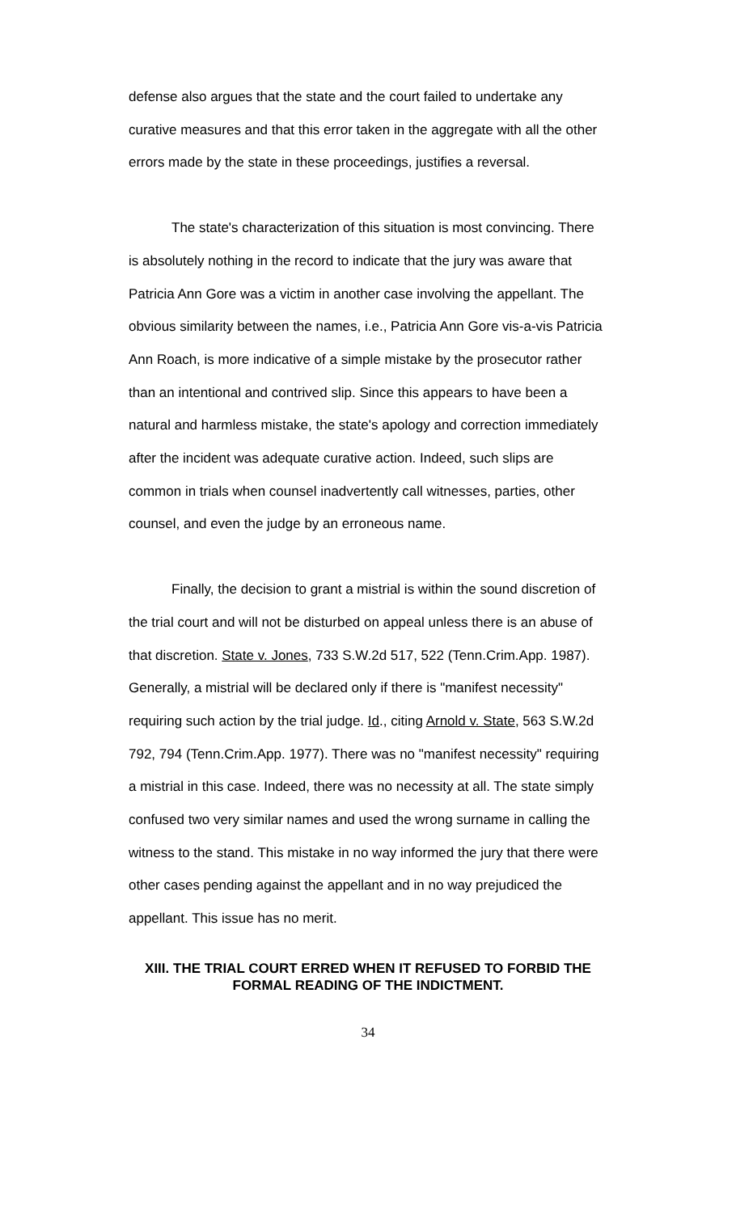defense also argues that the state and the court failed to undertake any curative measures and that this error taken in the aggregate with all the other errors made by the state in these proceedings, justifies a reversal.
The state's characterization of this situation is most convincing. There is absolutely nothing in the record to indicate that the jury was aware that Patricia Ann Gore was a victim in another case involving the appellant. The obvious similarity between the names, i.e., Patricia Ann Gore vis-a-vis Patricia Ann Roach, is more indicative of a simple mistake by the prosecutor rather than an intentional and contrived slip. Since this appears to have been a natural and harmless mistake, the state's apology and correction immediately after the incident was adequate curative action. Indeed, such slips are common in trials when counsel inadvertently call witnesses, parties, other counsel, and even the judge by an erroneous name.
Finally, the decision to grant a mistrial is within the sound discretion of the trial court and will not be disturbed on appeal unless there is an abuse of that discretion. State v. Jones, 733 S.W.2d 517, 522 (Tenn.Crim.App. 1987). Generally, a mistrial will be declared only if there is "manifest necessity" requiring such action by the trial judge. Id., citing Arnold v. State, 563 S.W.2d 792, 794 (Tenn.Crim.App. 1977). There was no "manifest necessity" requiring a mistrial in this case. Indeed, there was no necessity at all. The state simply confused two very similar names and used the wrong surname in calling the witness to the stand. This mistake in no way informed the jury that there were other cases pending against the appellant and in no way prejudiced the appellant. This issue has no merit.
XIII. THE TRIAL COURT ERRED WHEN IT REFUSED TO FORBID THE FORMAL READING OF THE INDICTMENT.
34